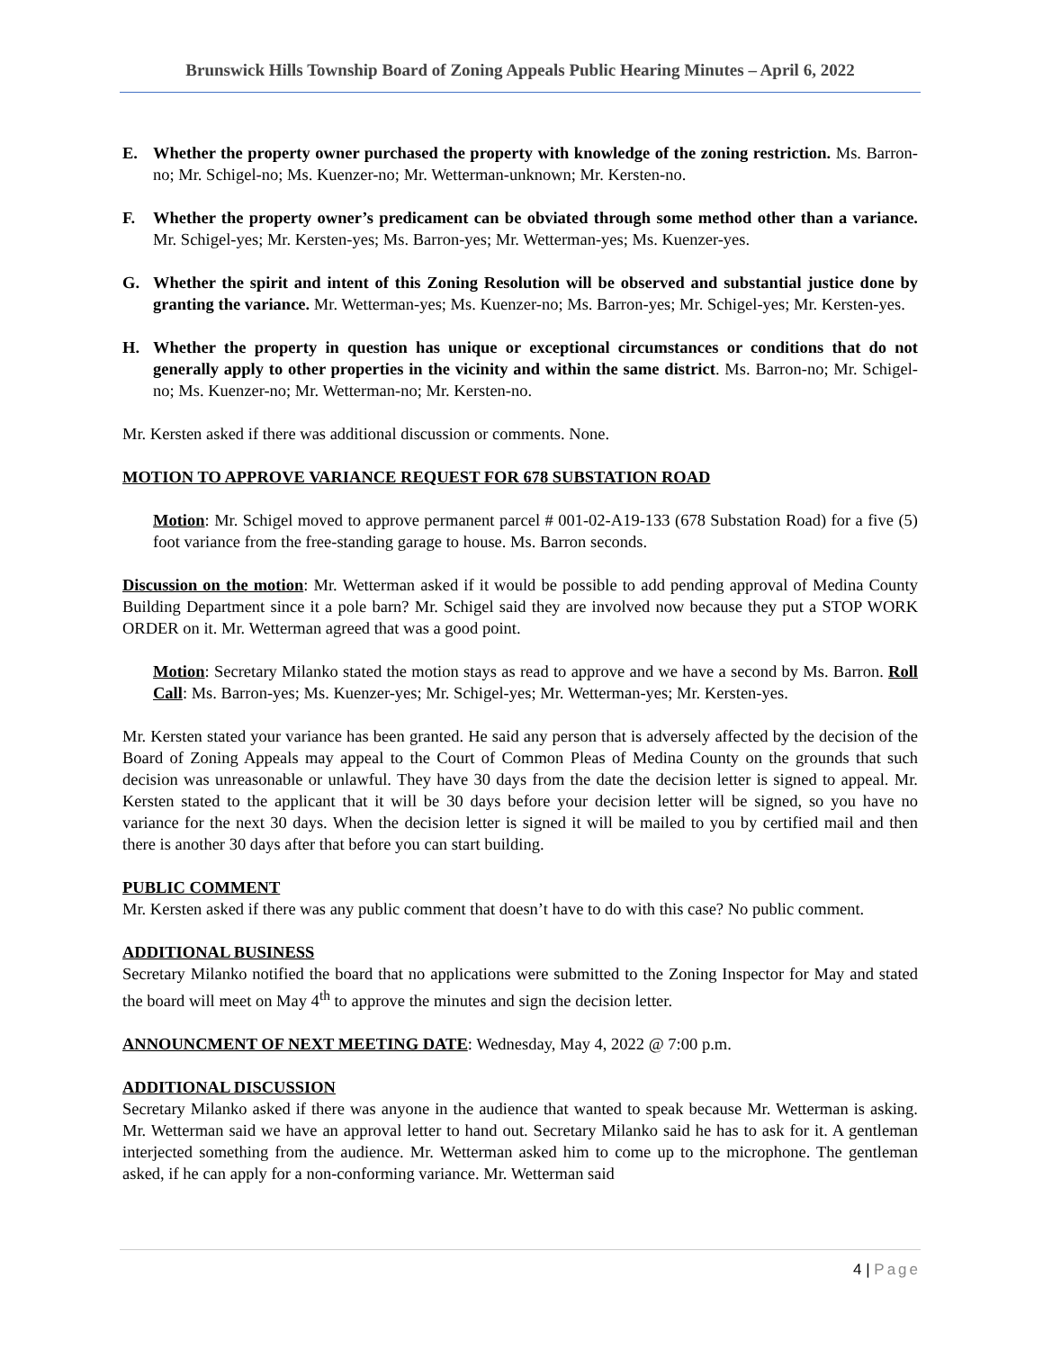Brunswick Hills Township Board of Zoning Appeals Public Hearing Minutes – April 6, 2022
E. Whether the property owner purchased the property with knowledge of the zoning restriction. Ms. Barron-no; Mr. Schigel-no; Ms. Kuenzer-no; Mr. Wetterman-unknown; Mr. Kersten-no.
F. Whether the property owner’s predicament can be obviated through some method other than a variance. Mr. Schigel-yes; Mr. Kersten-yes; Ms. Barron-yes; Mr. Wetterman-yes; Ms. Kuenzer-yes.
G. Whether the spirit and intent of this Zoning Resolution will be observed and substantial justice done by granting the variance. Mr. Wetterman-yes; Ms. Kuenzer-no; Ms. Barron-yes; Mr. Schigel-yes; Mr. Kersten-yes.
H. Whether the property in question has unique or exceptional circumstances or conditions that do not generally apply to other properties in the vicinity and within the same district. Ms. Barron-no; Mr. Schigel-no; Ms. Kuenzer-no; Mr. Wetterman-no; Mr. Kersten-no.
Mr. Kersten asked if there was additional discussion or comments. None.
MOTION TO APPROVE VARIANCE REQUEST FOR 678 SUBSTATION ROAD
Motion: Mr. Schigel moved to approve permanent parcel # 001-02-A19-133 (678 Substation Road) for a five (5) foot variance from the free-standing garage to house. Ms. Barron seconds.
Discussion on the motion: Mr. Wetterman asked if it would be possible to add pending approval of Medina County Building Department since it a pole barn? Mr. Schigel said they are involved now because they put a STOP WORK ORDER on it. Mr. Wetterman agreed that was a good point.
Motion: Secretary Milanko stated the motion stays as read to approve and we have a second by Ms. Barron. Roll Call: Ms. Barron-yes; Ms. Kuenzer-yes; Mr. Schigel-yes; Mr. Wetterman-yes; Mr. Kersten-yes.
Mr. Kersten stated your variance has been granted. He said any person that is adversely affected by the decision of the Board of Zoning Appeals may appeal to the Court of Common Pleas of Medina County on the grounds that such decision was unreasonable or unlawful. They have 30 days from the date the decision letter is signed to appeal. Mr. Kersten stated to the applicant that it will be 30 days before your decision letter will be signed, so you have no variance for the next 30 days. When the decision letter is signed it will be mailed to you by certified mail and then there is another 30 days after that before you can start building.
PUBLIC COMMENT
Mr. Kersten asked if there was any public comment that doesn’t have to do with this case? No public comment.
ADDITIONAL BUSINESS
Secretary Milanko notified the board that no applications were submitted to the Zoning Inspector for May and stated the board will meet on May 4<sup>th</sup> to approve the minutes and sign the decision letter.
ANNOUNCMENT OF NEXT MEETING DATE: Wednesday, May 4, 2022 @ 7:00 p.m.
ADDITIONAL DISCUSSION
Secretary Milanko asked if there was anyone in the audience that wanted to speak because Mr. Wetterman is asking. Mr. Wetterman said we have an approval letter to hand out. Secretary Milanko said he has to ask for it. A gentleman interjected something from the audience. Mr. Wetterman asked him to come up to the microphone. The gentleman asked, if he can apply for a non-conforming variance. Mr. Wetterman said
4 | Page